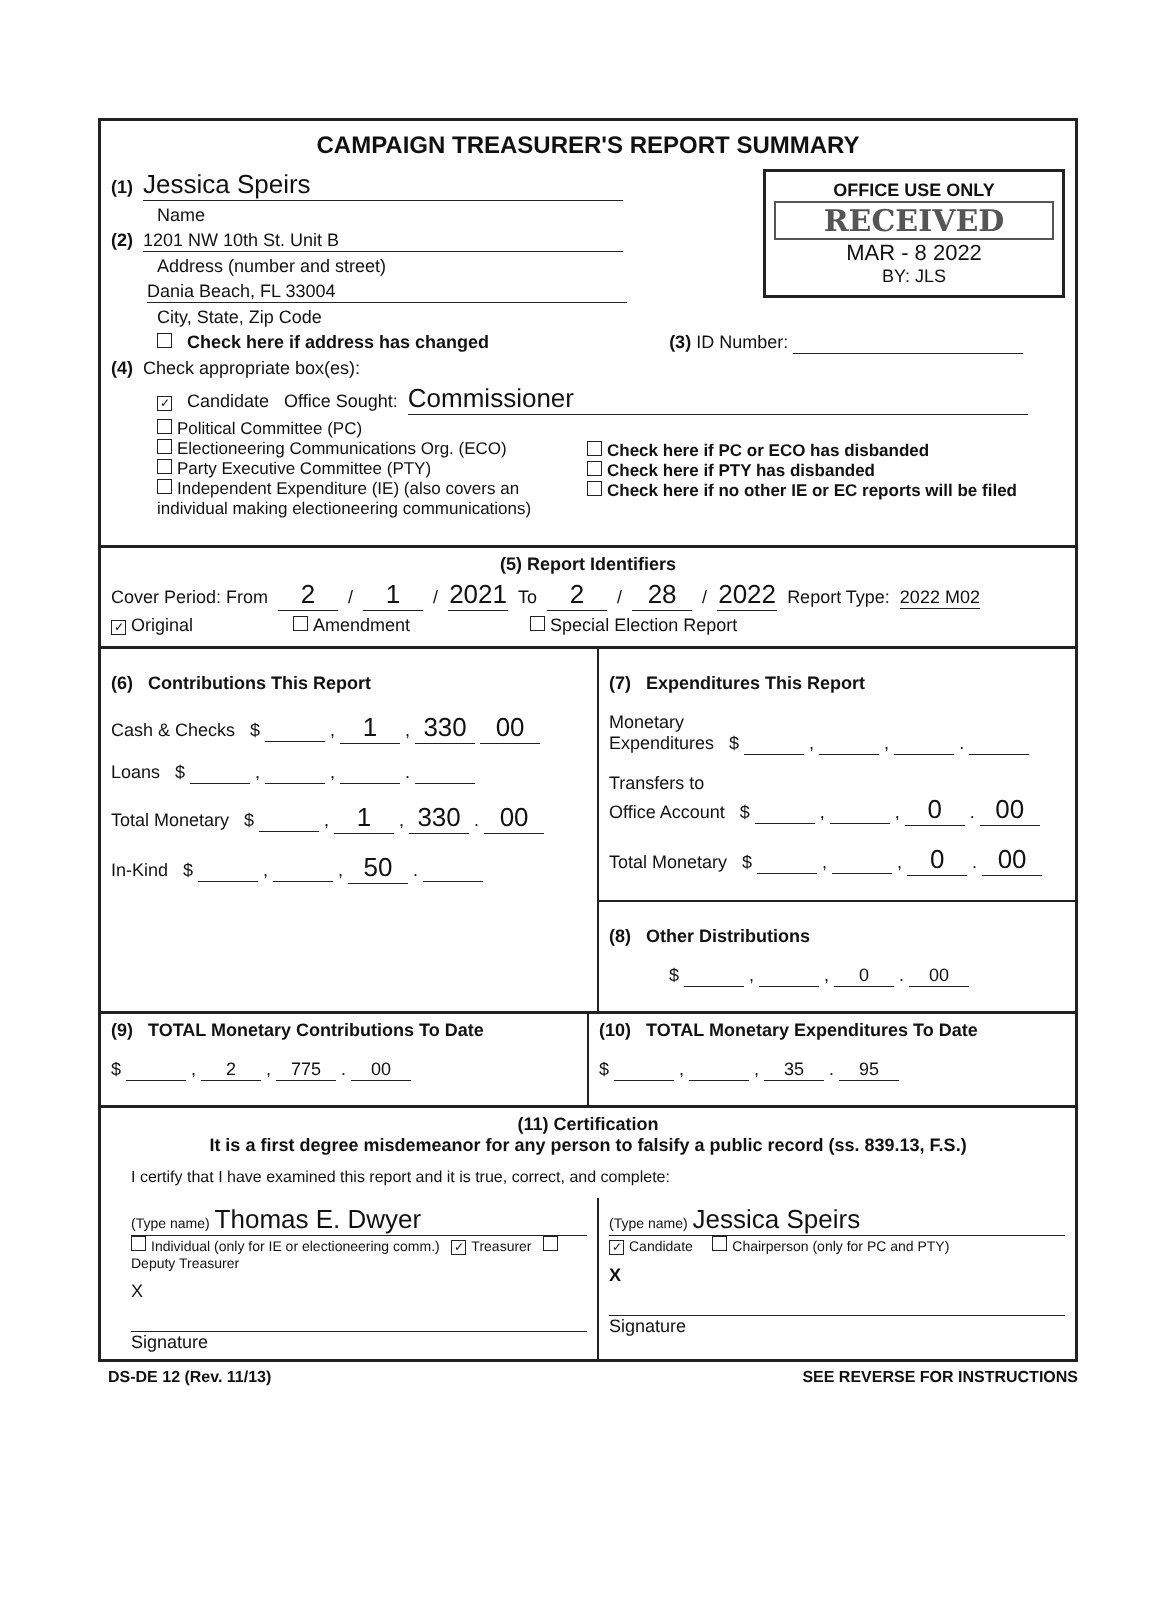CAMPAIGN TREASURER'S REPORT SUMMARY
OFFICE USE ONLY
RECEIVED
MAR - 8 2022
BY: JLS
(1) Jessica Speirs
Name
(2) 1201 NW 10th St. Unit B
Address (number and street)
Dania Beach, FL 33004
City, State, Zip Code
Check here if address has changed (3) ID Number:
(4) Check appropriate box(es):
✓ Candidate Office Sought: Commissioner
Political Committee (PC)
Electioneering Communications Org. (ECO)
Party Executive Committee (PTY)
Independent Expenditure (IE) (also covers an individual making electioneering communications)
Check here if PC or ECO has disbanded
Check here if PTY has disbanded
Check here if no other IE or EC reports will be filed
(5) Report Identifiers
Cover Period: From 2 / 1 / 2021 To 2 / 28 / 2022 Report Type: 2022 M02
✓ Original Amendment Special Election Report
(6) Contributions This Report
Cash & Checks $ , 1 , 330 00
Loans $ , , .
Total Monetary $ , 1 , 330 . 00
In-Kind $ , , 50 .
(7) Expenditures This Report
Monetary
Expenditures $ , , .
Transfers to
Office Account $ , , 0 . 00
Total Monetary $ , , 0 . 00
(8) Other Distributions
$ , , 0 . 00
(9) TOTAL Monetary Contributions To Date
$ , 2 , 775 . 00
(10) TOTAL Monetary Expenditures To Date
$ , , 35 . 95
(11) Certification
It is a first degree misdemeanor for any person to falsify a public record (ss. 839.13, F.S.)
I certify that I have examined this report and it is true, correct, and complete:
(Type name) Thomas E. Dwyer
Individual (only for IE or electioneering comm.) ✓ Treasurer Deputy Treasurer
X
Signature
(Type name) Jessica Speirs
✓ Candidate Chairperson (only for PC and PTY)
X
Signature
DS-DE 12 (Rev. 11/13) SEE REVERSE FOR INSTRUCTIONS